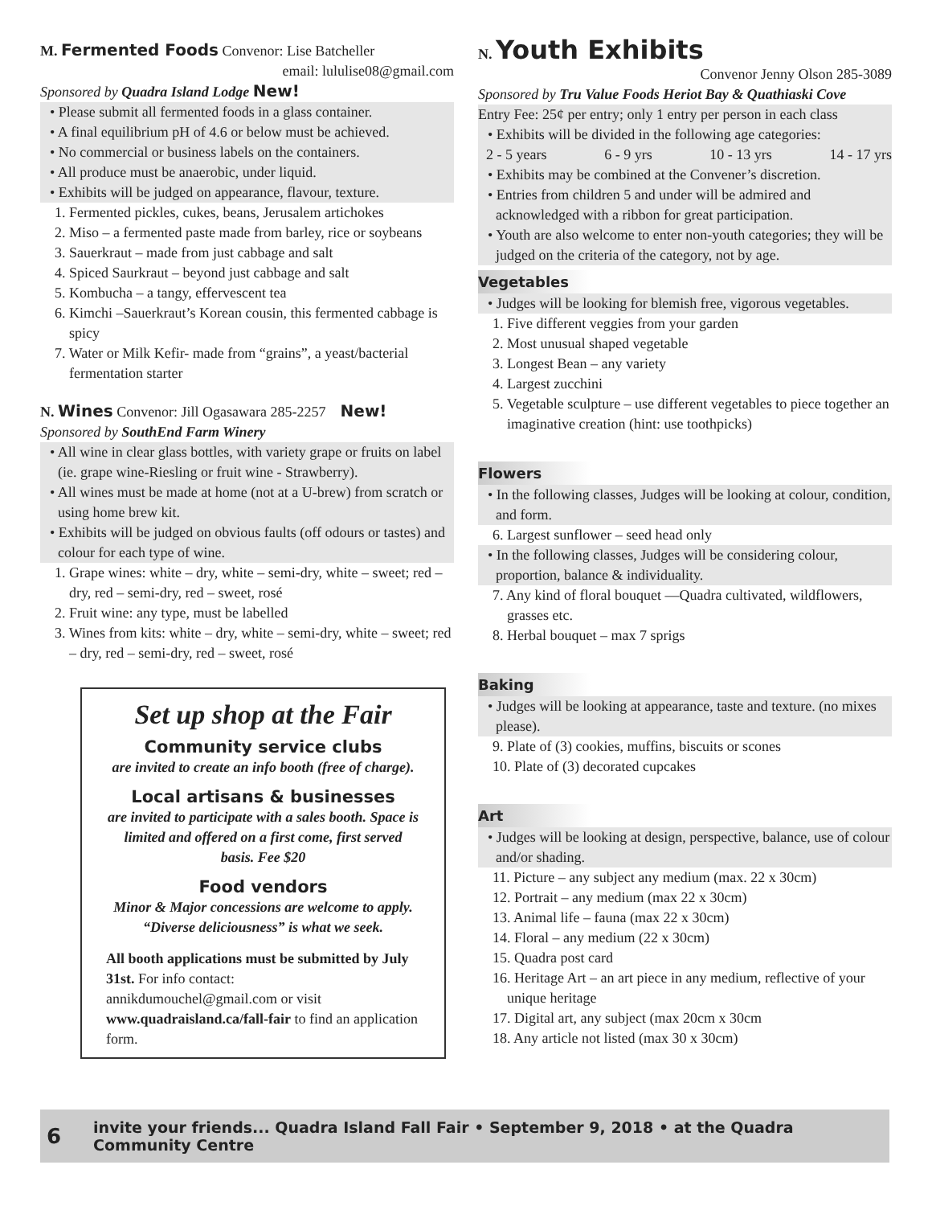M. Fermented Foods Convenor: Lise Batcheller
email: lululise08@gmail.com
Sponsored by Quadra Island Lodge New!
• Please submit all fermented foods in a glass container.
• A final equilibrium pH of 4.6 or below must be achieved.
• No commercial or business labels on the containers.
• All produce must be anaerobic, under liquid.
• Exhibits will be judged on appearance, flavour, texture.
1. Fermented pickles, cukes, beans, Jerusalem artichokes
2. Miso – a fermented paste made from barley, rice or soybeans
3. Sauerkraut – made from just cabbage and salt
4. Spiced Saurkraut – beyond just cabbage and salt
5. Kombucha – a tangy, effervescent tea
6. Kimchi –Sauerkraut’s Korean cousin, this fermented cabbage is spicy
7. Water or Milk Kefir- made from “grains”, a yeast/bacterial fermentation starter
N. Wines Convenor: Jill Ogasawara 285-2257 New!
Sponsored by SouthEnd Farm Winery
• All wine in clear glass bottles, with variety grape or fruits on label (ie. grape wine-Riesling or fruit wine - Strawberry).
• All wines must be made at home (not at a U-brew) from scratch or using home brew kit.
• Exhibits will be judged on obvious faults (off odours or tastes) and colour for each type of wine.
1. Grape wines: white – dry, white – semi-dry, white – sweet; red – dry, red – semi-dry, red – sweet, rosé
2. Fruit wine: any type, must be labelled
3. Wines from kits: white – dry, white – semi-dry, white – sweet; red – dry, red – semi-dry, red – sweet, rosé
Set up shop at the Fair
Community service clubs
are invited to create an info booth (free of charge).
Local artisans & businesses
are invited to participate with a sales booth. Space is limited and offered on a first come, first served basis. Fee $20
Food vendors
Minor & Major concessions are welcome to apply. “Diverse deliciousness” is what we seek.
All booth applications must be submitted by July 31st. For info contact:
annikdumouchel@gmail.com or visit www.quadraisland.ca/fall-fair to find an application form.
N. Youth Exhibits
Convenor Jenny Olson 285-3089
Sponsored by Tru Value Foods Heriot Bay & Quathiaski Cove
Entry Fee: 25¢ per entry; only 1 entry per person in each class
• Exhibits will be divided in the following age categories:
2 - 5 years 6 - 9 yrs 10 - 13 yrs 14 - 17 yrs
• Exhibits may be combined at the Convener’s discretion.
• Entries from children 5 and under will be admired and acknowledged with a ribbon for great participation.
• Youth are also welcome to enter non-youth categories; they will be judged on the criteria of the category, not by age.
Vegetables
• Judges will be looking for blemish free, vigorous vegetables.
1. Five different veggies from your garden
2. Most unusual shaped vegetable
3. Longest Bean – any variety
4. Largest zucchini
5. Vegetable sculpture – use different vegetables to piece together an imaginative creation (hint: use toothpicks)
Flowers
• In the following classes, Judges will be looking at colour, condition, and form.
6. Largest sunflower – seed head only
• In the following classes, Judges will be considering colour, proportion, balance & individuality.
7. Any kind of floral bouquet —Quadra cultivated, wildflowers, grasses etc.
8. Herbal bouquet – max 7 sprigs
Baking
• Judges will be looking at appearance, taste and texture. (no mixes please).
9. Plate of (3) cookies, muffins, biscuits or scones
10. Plate of (3) decorated cupcakes
Art
• Judges will be looking at design, perspective, balance, use of colour and/or shading.
11. Picture – any subject any medium (max. 22 x 30cm)
12. Portrait – any medium (max 22 x 30cm)
13. Animal life – fauna (max 22 x 30cm)
14. Floral – any medium (22 x 30cm)
15. Quadra post card
16. Heritage Art – an art piece in any medium, reflective of your unique heritage
17. Digital art, any subject (max 20cm x 30cm
18. Any article not listed (max 30 x 30cm)
6 invite your friends... Quadra Island Fall Fair • September 9, 2018 • at the Quadra Community Centre